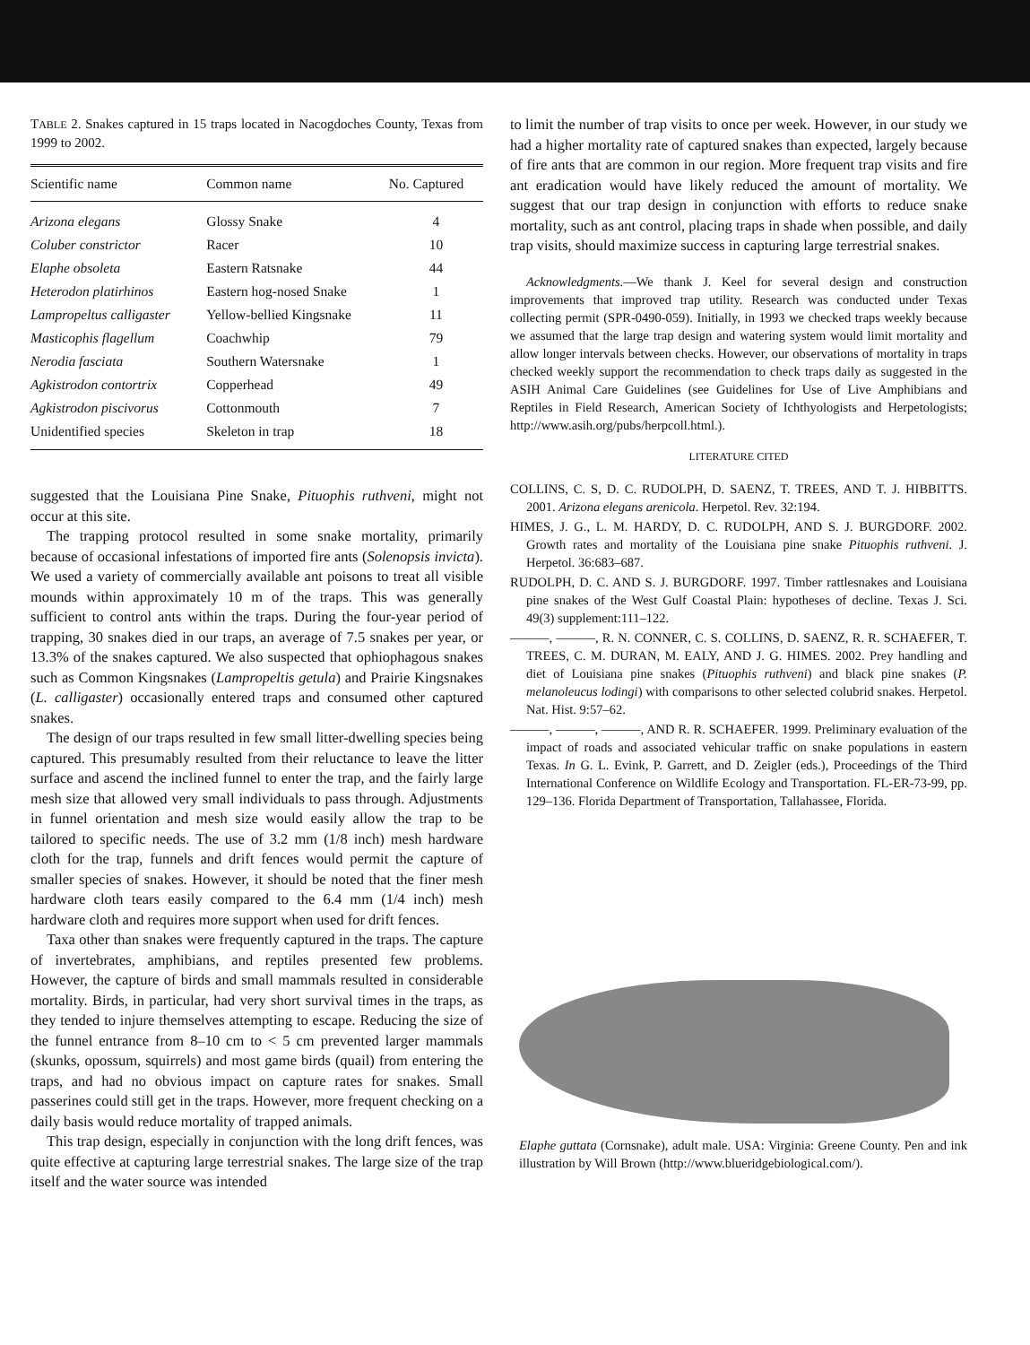TABLE 2. Snakes captured in 15 traps located in Nacogdoches County, Texas from 1999 to 2002.
| Scientific name | Common name | No. Captured |
| --- | --- | --- |
| Arizona elegans | Glossy Snake | 4 |
| Coluber constrictor | Racer | 10 |
| Elaphe obsoleta | Eastern Ratsnake | 44 |
| Heterodon platirhinos | Eastern hog-nosed Snake | 1 |
| Lampropeltus calligaster | Yellow-bellied Kingsnake | 11 |
| Masticophis flagellum | Coachwhip | 79 |
| Nerodia fasciata | Southern Watersnake | 1 |
| Agkistrodon contortrix | Copperhead | 49 |
| Agkistrodon piscivorus | Cottonmouth | 7 |
| Unidentified species | Skeleton in trap | 18 |
suggested that the Louisiana Pine Snake, Pituophis ruthveni, might not occur at this site.
The trapping protocol resulted in some snake mortality, primarily because of occasional infestations of imported fire ants (Solenopsis invicta). We used a variety of commercially available ant poisons to treat all visible mounds within approximately 10 m of the traps. This was generally sufficient to control ants within the traps. During the four-year period of trapping, 30 snakes died in our traps, an average of 7.5 snakes per year, or 13.3% of the snakes captured. We also suspected that ophiophagous snakes such as Common Kingsnakes (Lampropeltis getula) and Prairie Kingsnakes (L. calligaster) occasionally entered traps and consumed other captured snakes.
The design of our traps resulted in few small litter-dwelling species being captured. This presumably resulted from their reluctance to leave the litter surface and ascend the inclined funnel to enter the trap, and the fairly large mesh size that allowed very small individuals to pass through. Adjustments in funnel orientation and mesh size would easily allow the trap to be tailored to specific needs. The use of 3.2 mm (1/8 inch) mesh hardware cloth for the trap, funnels and drift fences would permit the capture of smaller species of snakes. However, it should be noted that the finer mesh hardware cloth tears easily compared to the 6.4 mm (1/4 inch) mesh hardware cloth and requires more support when used for drift fences.
Taxa other than snakes were frequently captured in the traps. The capture of invertebrates, amphibians, and reptiles presented few problems. However, the capture of birds and small mammals resulted in considerable mortality. Birds, in particular, had very short survival times in the traps, as they tended to injure themselves attempting to escape. Reducing the size of the funnel entrance from 8–10 cm to < 5 cm prevented larger mammals (skunks, opossum, squirrels) and most game birds (quail) from entering the traps, and had no obvious impact on capture rates for snakes. Small passerines could still get in the traps. However, more frequent checking on a daily basis would reduce mortality of trapped animals.
This trap design, especially in conjunction with the long drift fences, was quite effective at capturing large terrestrial snakes. The large size of the trap itself and the water source was intended
to limit the number of trap visits to once per week. However, in our study we had a higher mortality rate of captured snakes than expected, largely because of fire ants that are common in our region. More frequent trap visits and fire ant eradication would have likely reduced the amount of mortality. We suggest that our trap design in conjunction with efforts to reduce snake mortality, such as ant control, placing traps in shade when possible, and daily trap visits, should maximize success in capturing large terrestrial snakes.
Acknowledgments.—We thank J. Keel for several design and construction improvements that improved trap utility. Research was conducted under Texas collecting permit (SPR-0490-059). Initially, in 1993 we checked traps weekly because we assumed that the large trap design and watering system would limit mortality and allow longer intervals between checks. However, our observations of mortality in traps checked weekly support the recommendation to check traps daily as suggested in the ASIH Animal Care Guidelines (see Guidelines for Use of Live Amphibians and Reptiles in Field Research, American Society of Ichthyologists and Herpetologists; http://www.asih.org/pubs/herpcoll.html.).
LITERATURE CITED
COLLINS, C. S, D. C. RUDOLPH, D. SAENZ, T. TREES, AND T. J. HIBBITTS. 2001. Arizona elegans arenicola. Herpetol. Rev. 32:194.
HIMES, J. G., L. M. HARDY, D. C. RUDOLPH, AND S. J. BURGDORF. 2002. Growth rates and mortality of the Louisiana pine snake Pituophis ruthveni. J. Herpetol. 36:683–687.
RUDOLPH, D. C. AND S. J. BURGDORF. 1997. Timber rattlesnakes and Louisiana pine snakes of the West Gulf Coastal Plain: hypotheses of decline. Texas J. Sci. 49(3) supplement:111–122.
———, ———, R. N. CONNER, C. S. COLLINS, D. SAENZ, R. R. SCHAEFER, T. TREES, C. M. DURAN, M. EALY, AND J. G. HIMES. 2002. Prey handling and diet of Louisiana pine snakes (Pituophis ruthveni) and black pine snakes (P. melanoleucus lodingi) with comparisons to other selected colubrid snakes. Herpetol. Nat. Hist. 9:57–62.
———, ———, ———, AND R. R. SCHAEFER. 1999. Preliminary evaluation of the impact of roads and associated vehicular traffic on snake populations in eastern Texas. In G. L. Evink, P. Garrett, and D. Zeigler (eds.), Proceedings of the Third International Conference on Wildlife Ecology and Transportation. FL-ER-73-99, pp. 129–136. Florida Department of Transportation, Tallahassee, Florida.
Elaphe guttata (Cornsnake), adult male. USA: Virginia: Greene County. Pen and ink illustration by Will Brown (http://www.blueridgebiological.com/).